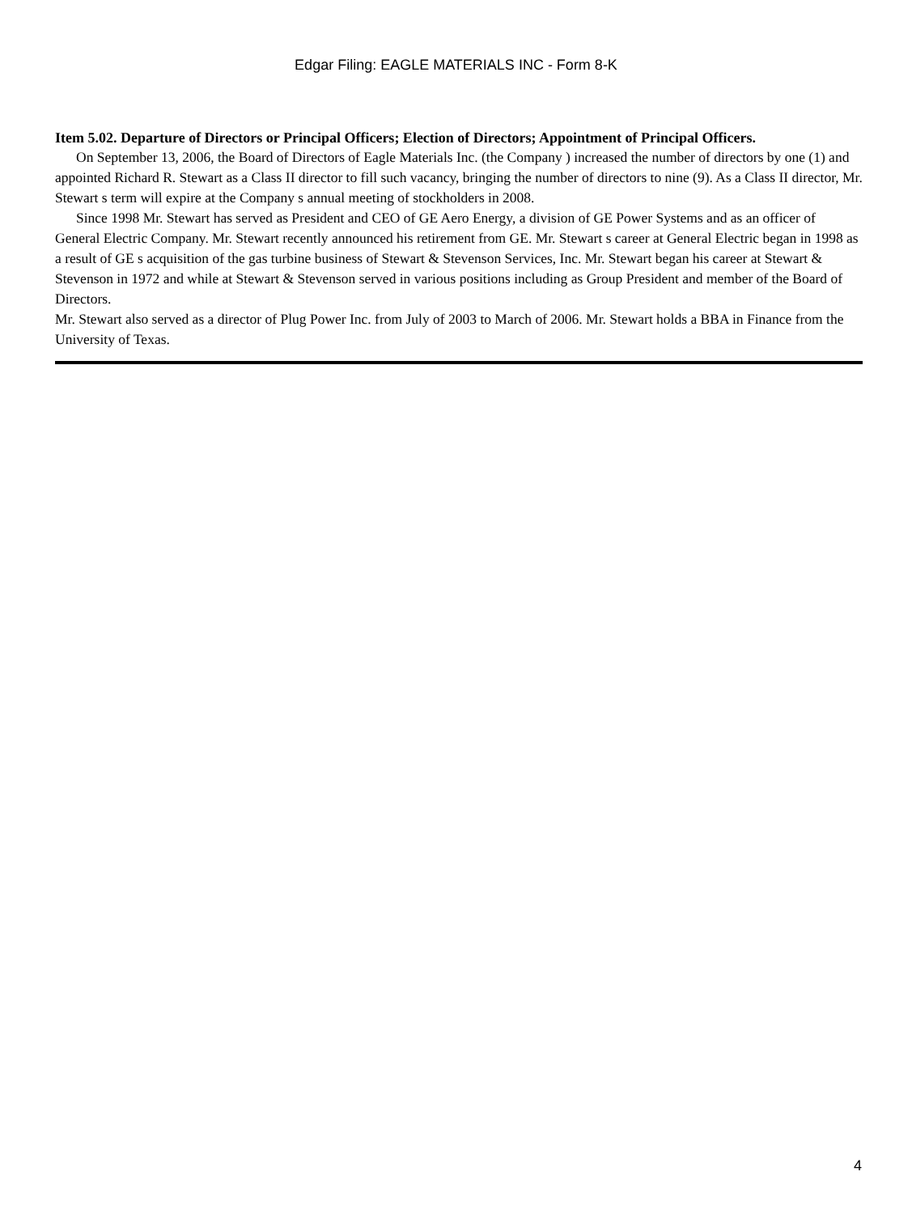Edgar Filing: EAGLE MATERIALS INC - Form 8-K
Item 5.02. Departure of Directors or Principal Officers; Election of Directors; Appointment of Principal Officers.
On September 13, 2006, the Board of Directors of Eagle Materials Inc. (the Company ) increased the number of directors by one (1) and appointed Richard R. Stewart as a Class II director to fill such vacancy, bringing the number of directors to nine (9). As a Class II director, Mr. Stewart s term will expire at the Company s annual meeting of stockholders in 2008.
Since 1998 Mr. Stewart has served as President and CEO of GE Aero Energy, a division of GE Power Systems and as an officer of General Electric Company. Mr. Stewart recently announced his retirement from GE. Mr. Stewart s career at General Electric began in 1998 as a result of GE s acquisition of the gas turbine business of Stewart & Stevenson Services, Inc. Mr. Stewart began his career at Stewart & Stevenson in 1972 and while at Stewart & Stevenson served in various positions including as Group President and member of the Board of Directors.
Mr. Stewart also served as a director of Plug Power Inc. from July of 2003 to March of 2006. Mr. Stewart holds a BBA in Finance from the University of Texas.
4